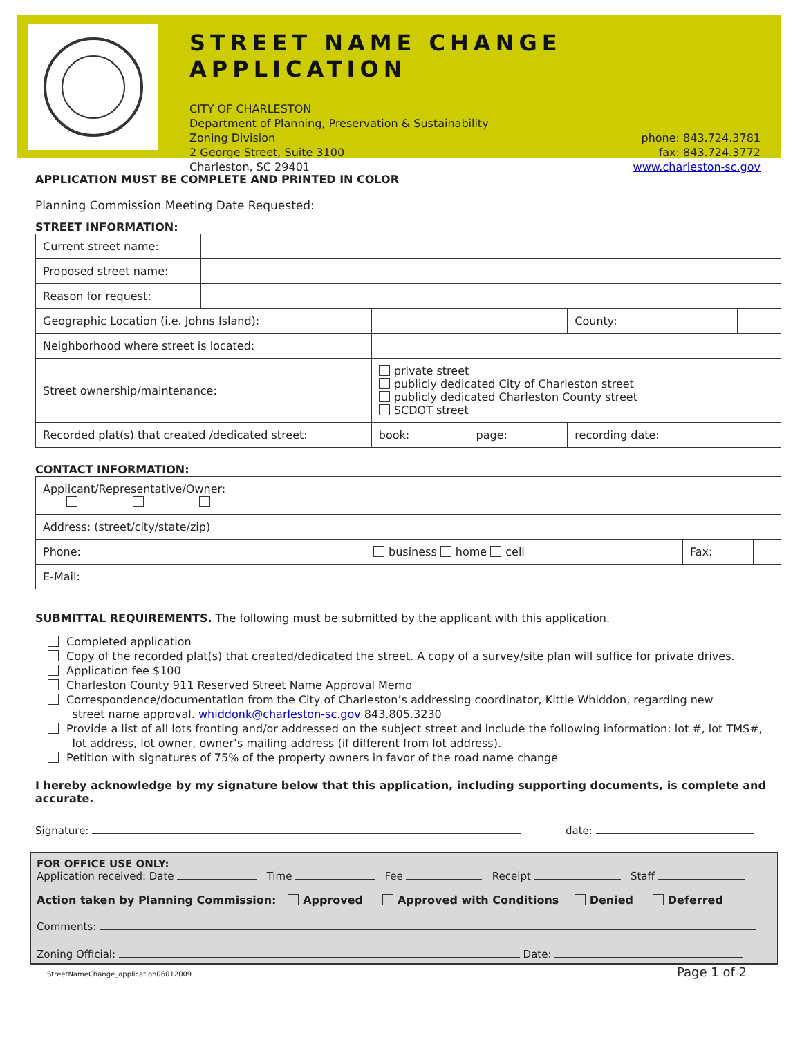STREET NAME CHANGE APPLICATION
CITY OF CHARLESTON
Department of Planning, Preservation & Sustainability
Zoning Division
2 George Street, Suite 3100
Charleston, SC 29401
phone: 843.724.3781
fax: 843.724.3772
www.charleston-sc.gov
APPLICATION MUST BE COMPLETE AND PRINTED IN COLOR
Planning Commission Meeting Date Requested:
STREET INFORMATION:
| Current street name: | | | | | |
| Proposed street name: | | | | | |
| Reason for request: | | | | | |
| Geographic Location (i.e. Johns Island): | | | | County: | |
| Neighborhood where street is located: | | | | | |
| Street ownership/maintenance: | | private street publicly dedicated City of Charleston street publicly dedicated Charleston County street SCDOT street | | | |
| Recorded plat(s) that created /dedicated street: | | book: | page: | recording date: | |
CONTACT INFORMATION:
| Applicant/Representative/Owner: | | | | |
| Address: (street/city/state/zip) | | | | |
| Phone: | | business home cell | Fax: | |
| E-Mail: | | | | |
SUBMITTAL REQUIREMENTS. The following must be submitted by the applicant with this application.
Completed application
Copy of the recorded plat(s) that created/dedicated the street. A copy of a survey/site plan will suffice for private drives.
Application fee $100
Charleston County 911 Reserved Street Name Approval Memo
Correspondence/documentation from the City of Charleston’s addressing coordinator, Kittie Whiddon, regarding new
street name approval. whiddonk@charleston-sc.gov 843.805.3230
Provide a list of all lots fronting and/or addressed on the subject street and include the following information: lot #, lot TMS#,
lot address, lot owner, owner’s mailing address (if different from lot address).
Petition with signatures of 75% of the property owners in favor of the road name change
I hereby acknowledge by my signature below that this application, including supporting documents, is complete and accurate.
Signature: date:
FOR OFFICE USE ONLY:
Application received: Date Time Fee Receipt Staff
Action taken by Planning Commission: Approved Approved with Conditions Denied Deferred
Comments:
Zoning Official: Date:
StreetNameChange_application06012009 Page 1 of 2